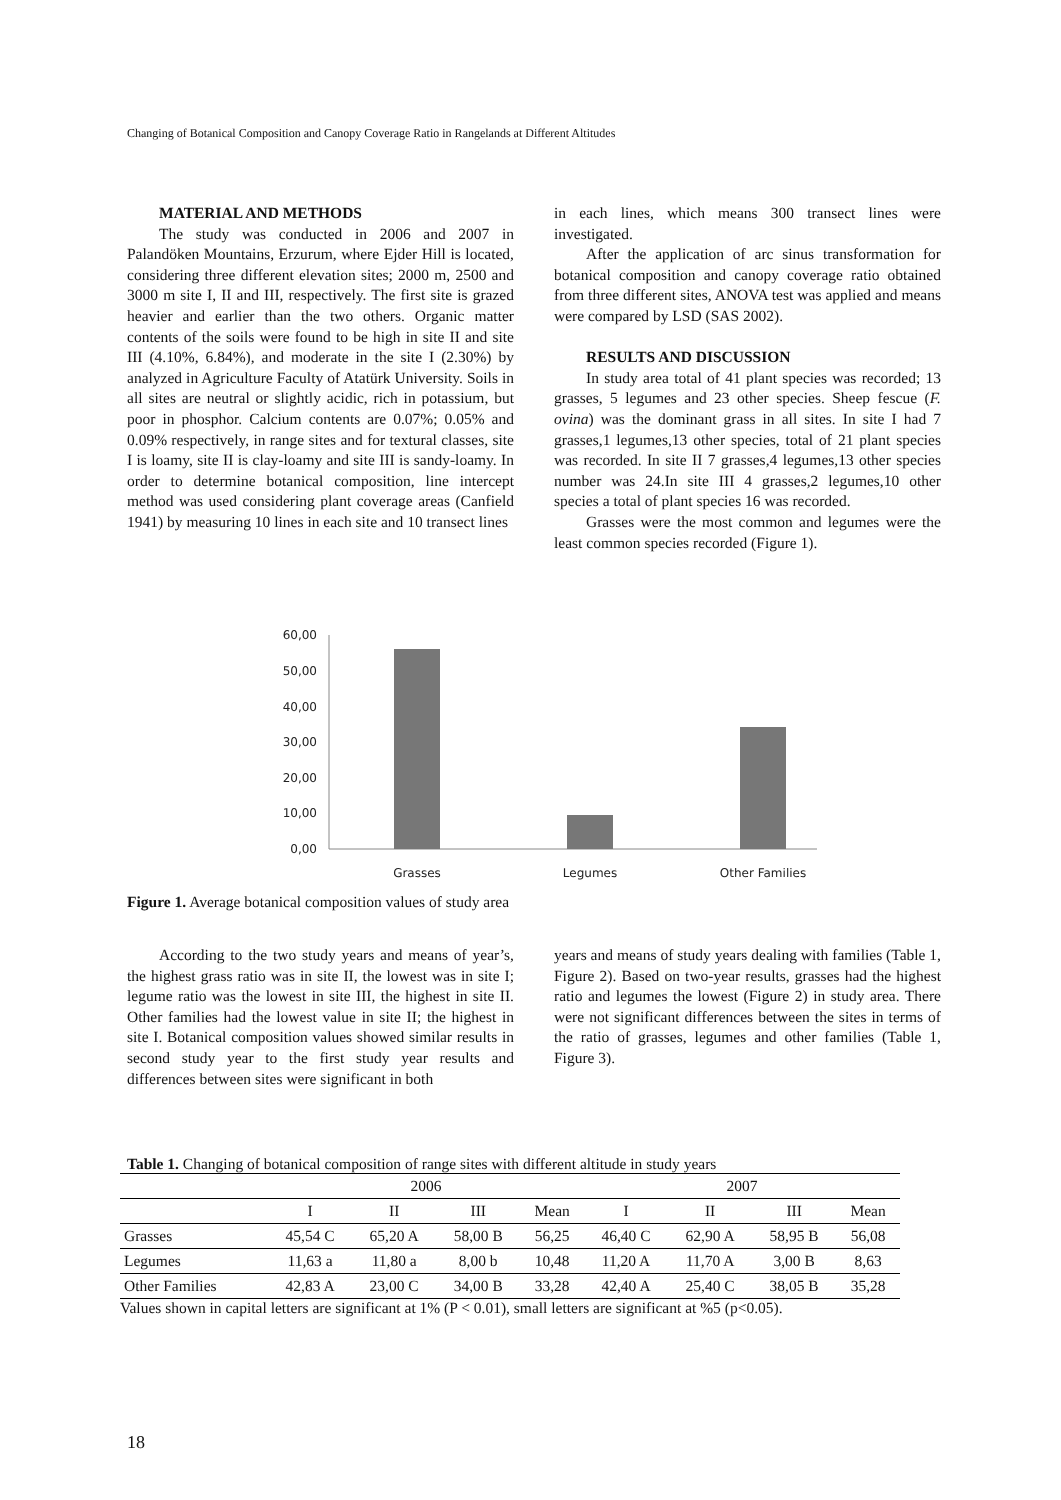Changing of Botanical Composition and Canopy Coverage Ratio in Rangelands at Different Altitudes
MATERIAL AND METHODS
The study was conducted in 2006 and 2007 in Palandöken Mountains, Erzurum, where Ejder Hill is located, considering three different elevation sites; 2000 m, 2500 and 3000 m site I, II and III, respectively. The first site is grazed heavier and earlier than the two others. Organic matter contents of the soils were found to be high in site II and site III (4.10%, 6.84%), and moderate in the site I (2.30%) by analyzed in Agriculture Faculty of Atatürk University. Soils in all sites are neutral or slightly acidic, rich in potassium, but poor in phosphor. Calcium contents are 0.07%; 0.05% and 0.09% respectively, in range sites and for textural classes, site I is loamy, site II is clay-loamy and site III is sandy-loamy. In order to determine botanical composition, line intercept method was used considering plant coverage areas (Canfield 1941) by measuring 10 lines in each site and 10 transect lines
in each lines, which means 300 transect lines were investigated.
After the application of arc sinus transformation for botanical composition and canopy coverage ratio obtained from three different sites, ANOVA test was applied and means were compared by LSD (SAS 2002).
RESULTS AND DISCUSSION
In study area total of 41 plant species was recorded; 13 grasses, 5 legumes and 23 other species. Sheep fescue (F. ovina) was the dominant grass in all sites. In site I had 7 grasses,1 legumes,13 other species, total of 21 plant species was recorded. In site II 7 grasses,4 legumes,13 other species number was 24.In site III 4 grasses,2 legumes,10 other species a total of plant species 16 was recorded.
Grasses were the most common and legumes were the least common species recorded (Figure 1).
60,00
50,00
40,00
30,00
20,00
10,00
0,00
Grasses
Legumes
Other Families
Figure 1. Average botanical composition values of study area
According to the two study years and means of year’s, the highest grass ratio was in site II, the lowest was in site I; legume ratio was the lowest in site III, the highest in site II. Other families had the lowest value in site II; the highest in site I. Botanical composition values showed similar results in second study year to the first study year results and differences between sites were significant in both
years and means of study years dealing with families (Table 1, Figure 2). Based on two-year results, grasses had the highest ratio and legumes the lowest (Figure 2) in study area. There were not significant differences between the sites in terms of the ratio of grasses, legumes and other families (Table 1, Figure 3).
Table 1. Changing of botanical composition of range sites with different altitude in study years
| | 2006 | | | | 2007 | | | |
| --- | --- | --- | --- | --- | --- | --- | --- | --- |
| | I | II | III | Mean | I | II | III | Mean |
| Grasses | 45,54 C | 65,20 A | 58,00 B | 56,25 | 46,40 C | 62,90 A | 58,95 B | 56,08 |
| Legumes | 11,63 a | 11,80 a | 8,00 b | 10,48 | 11,20 A | 11,70 A | 3,00 B | 8,63 |
| Other Families | 42,83 A | 23,00 C | 34,00 B | 33,28 | 42,40 A | 25,40 C | 38,05 B | 35,28 |
Values shown in capital letters are significant at 1% (P < 0.01), small letters are significant at %5 (p<0.05).
18